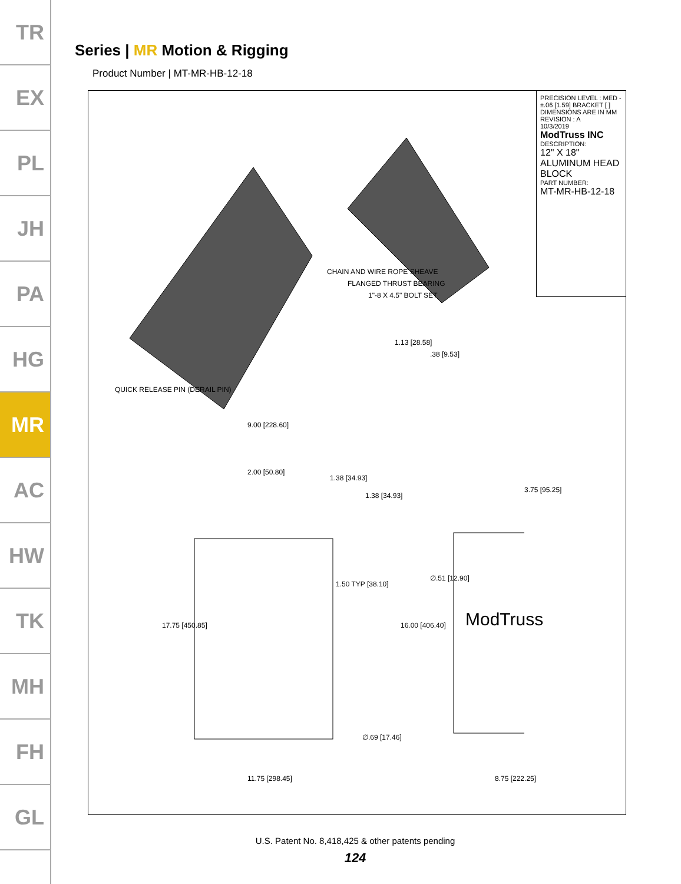TR
EX
PL
JH
PA
HG
MR
AC
HW
TK
MH
FH
GL
Series | MR Motion & Rigging
Product Number | MT-MR-HB-12-18
PRECISION LEVEL : MED - ±.06 [1.59] BRACKET [ ] DIMENSIONS ARE IN MM
REVISION : A
10/3/2019
ModTruss INC
DESCRIPTION:
12" X 18" ALUMINUM HEAD BLOCK
PART NUMBER:
MT-MR-HB-12-18
QUICK RELEASE PIN (DERAIL PIN)
CHAIN AND WIRE ROPE SHEAVE
FLANGED THRUST BEARING
1"-8 X 4.5" BOLT SET
1.13 [28.58]
.38 [9.53]
9.00 [228.60]
2.00 [50.80]
1.38 [34.93]
1.38 [34.93]
3.75 [95.25]
∅.51 [12.90]
1.50 TYP [38.10]
16.00 [406.40]
17.75 [450.85] ModTruss
∅.69 [17.46]
11.75 [298.45] 8.75 [222.25]
U.S. Patent No. 8,418,425 & other patents pending
124